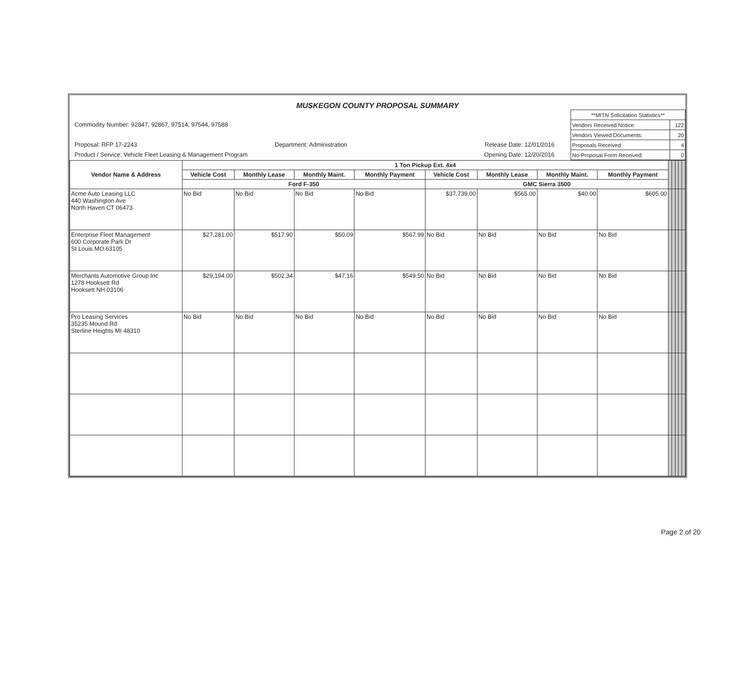MUSKEGON COUNTY PROPOSAL SUMMARY
Commodity Number: 92847, 92867, 97514, 97544, 97588
Proposal: RFP 17-2243 Department: Administration Release Date: 12/01/2016
Product / Service: Vehicle Fleet Leasing & Management Program Opening Date: 12/20/2016
| **MITN Solicitation Statistics** | |
| Vendors Received Notice: | 122 |
| Vendors Viewed Documents: | 20 |
| Proposals Received: | 4 |
| No-Proposal Form Received: | 0 |
| Vendor Name & Address | 1 Ton Pickup Ext. 4x4 | | | | | | | | | | | | |
| --- | --- | --- | --- | --- | --- | --- | --- | --- | --- | --- | --- | --- | --- |
| | Vehicle Cost | Monthly Lease | Monthly Maint. | Monthly Payment | Vehicle Cost | Monthly Lease | Monthly Maint. | Monthly Payment | | | | | |
| | Ford F-350 | | | | GMC Sierra 3500 | | | | | | | | |
| Acme Auto Leasing LLC 440 Washington Ave North Haven CT 06473 | No Bid | No Bid | No Bid | No Bid | $37,739.00 | $565.00 | $40.00 | $605.00 | | | | | |
| Enterprise Fleet Management 600 Corporate Park Dr St Louis MO 63105 | $27,281.00 | $517.90 | $50.09 | $567.99 | No Bid | No Bid | No Bid | No Bid | | | | | |
| Merchants Automotive Group Inc 1278 Hooksett Rd Hooksett NH 03106 | $29,194.00 | $502.34 | $47.16 | $549.50 | No Bid | No Bid | No Bid | No Bid | | | | | |
| Pro Leasing Services 35235 Mound Rd Sterline Heights MI 48310 | No Bid | No Bid | No Bid | No Bid | No Bid | No Bid | No Bid | No Bid | | | | | |
Page 2 of 20